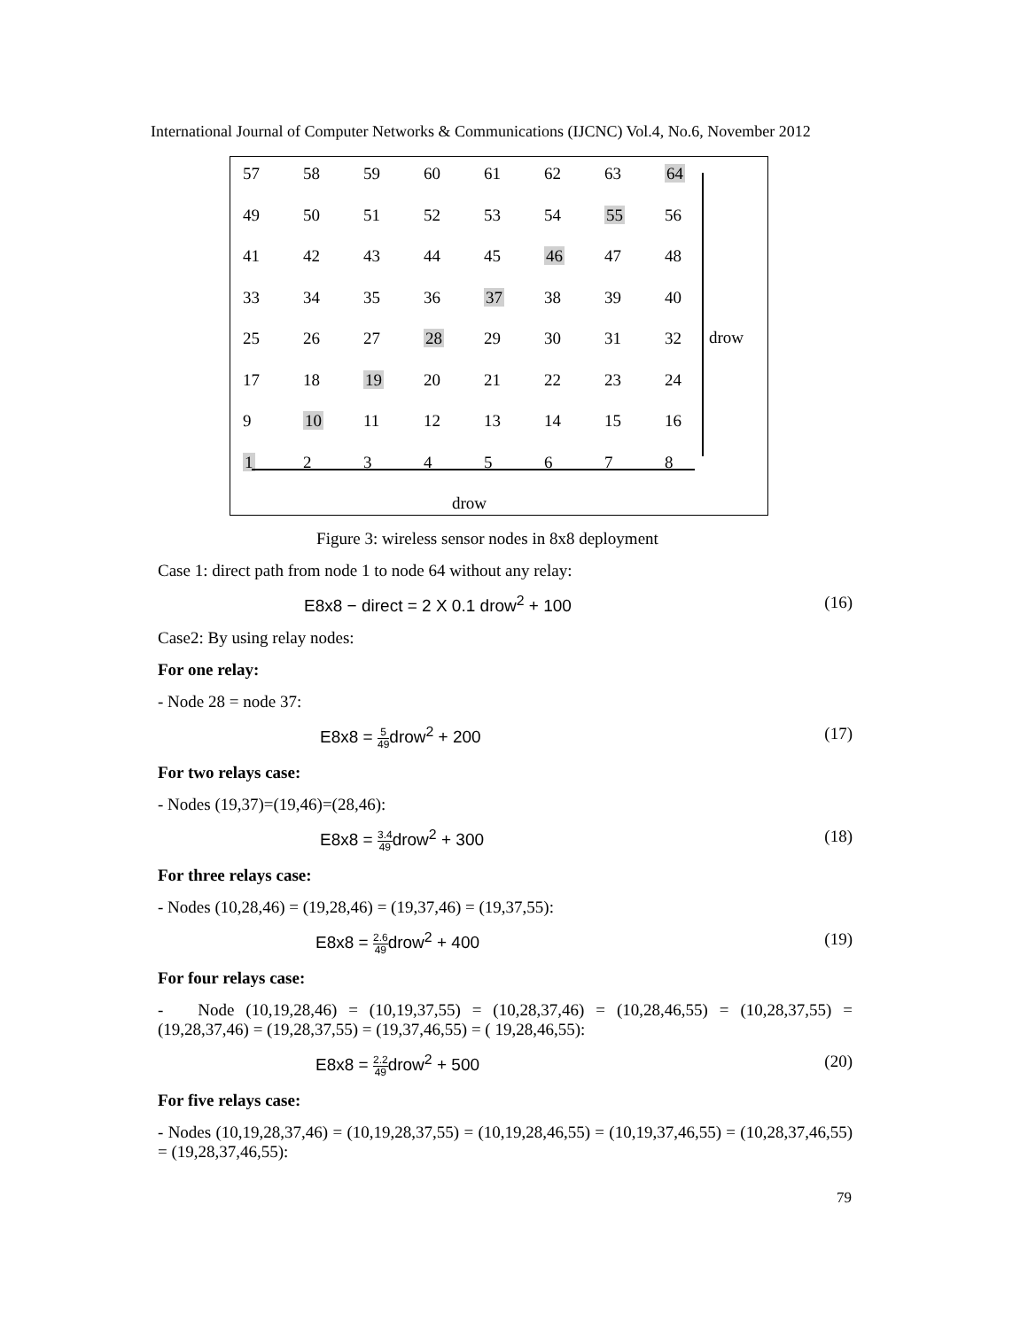International Journal of Computer Networks & Communications (IJCNC) Vol.4, No.6, November 2012
57 58 59 60 61 62 63 64
49 50 51 52 53 54 55 56
41 42 43 44 45 46 47 48
33 34 35 36 37 38 39 40
25 26 27 28 29 30 31 32
17 18 19 20 21 22 23 24
9 10 11 12 13 14 15 16
12345678
drow
drow
Figure 3: wireless sensor nodes in 8x8 deployment
Case 1: direct path from node 1 to node 64 without any relay:
E8x8 − direct = 2 X 0.1 drow<sup>2</sup> + 100 (16)
Case2: By using relay nodes:
For one relay:
- Node 28 = node 37:
E8x8 = 5 49drow<sup>2</sup> + 200 (17)
For two relays case:
- Nodes (19,37)=(19,46)=(28,46):
E8x8 = 3.4 49drow<sup>2</sup> + 300 (18)
For three relays case:
- Nodes (10,28,46) = (19,28,46) = (19,37,46) = (19,37,55):
E8x8 = 2.6 49drow<sup>2</sup> + 400 (19)
For four relays case:
- Node (10,19,28,46) = (10,19,37,55) = (10,28,37,46) = (10,28,46,55) = (10,28,37,55) = (19,28,37,46) = (19,28,37,55) = (19,37,46,55) = ( 19,28,46,55):
E8x8 = 2.2 49drow<sup>2</sup> + 500 (20)
For five relays case:
- Nodes (10,19,28,37,46) = (10,19,28,37,55) = (10,19,28,46,55) = (10,19,37,46,55) = (10,28,37,46,55) = (19,28,37,46,55):
79